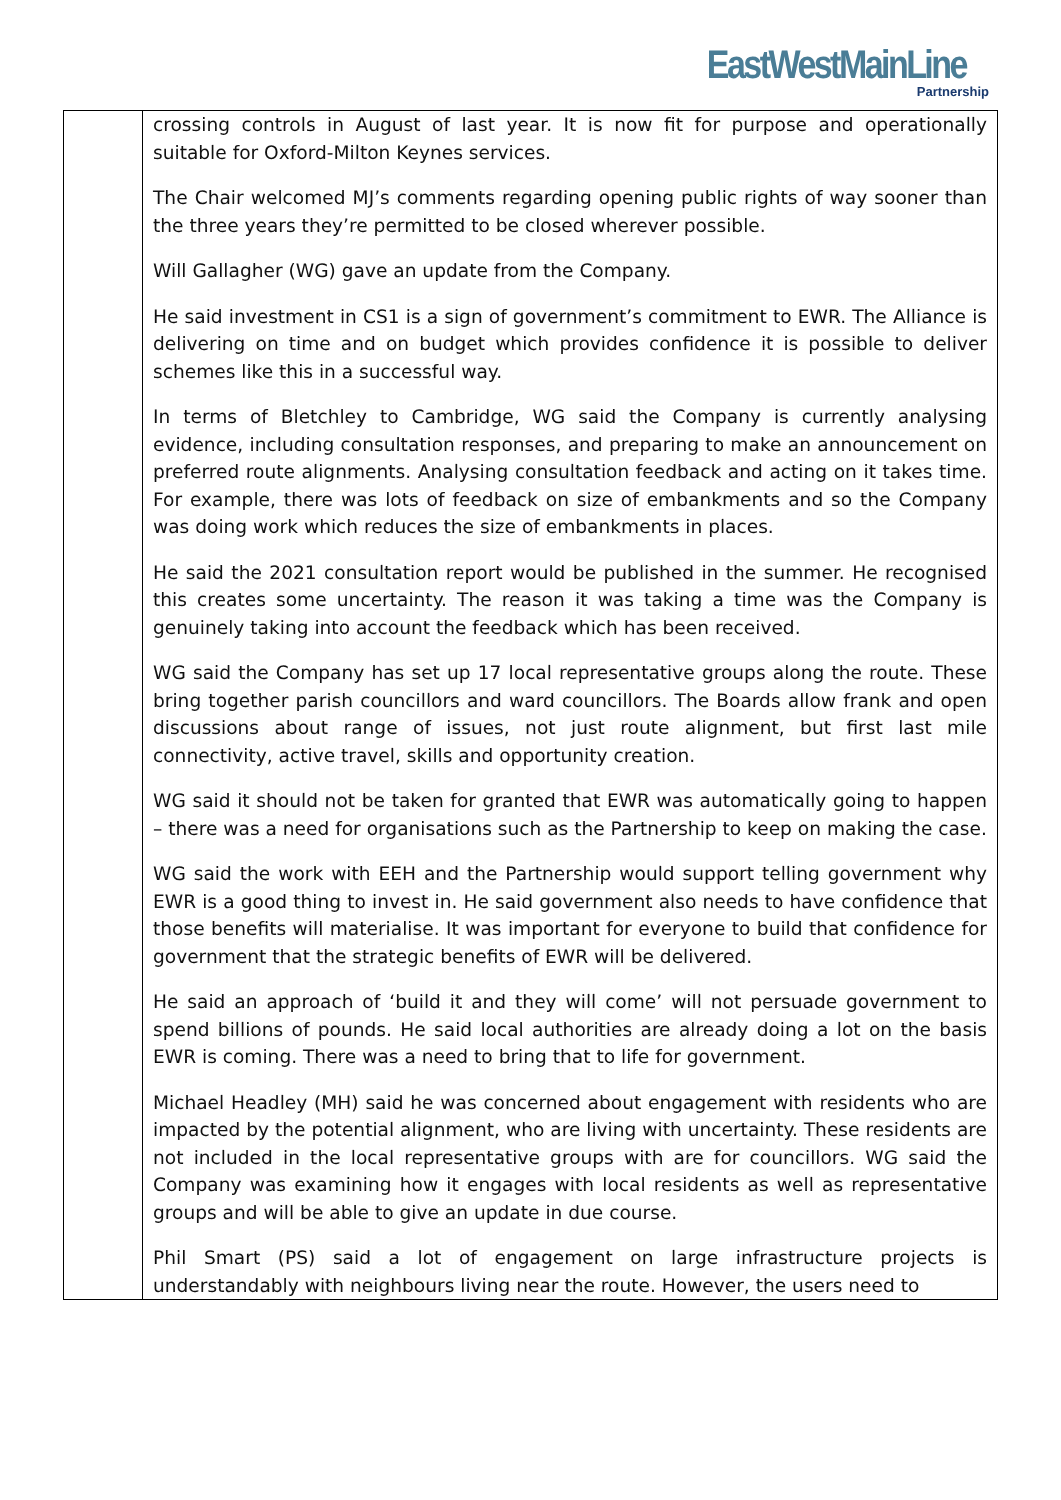EastWestMainLine
Partnership
| | crossing controls in August of last year. It is now fit for purpose and operationally suitable for Oxford-Milton Keynes services. The Chair welcomed MJ’s comments regarding opening public rights of way sooner than the three years they’re permitted to be closed wherever possible. Will Gallagher (WG) gave an update from the Company. He said investment in CS1 is a sign of government’s commitment to EWR. The Alliance is delivering on time and on budget which provides confidence it is possible to deliver schemes like this in a successful way. In terms of Bletchley to Cambridge, WG said the Company is currently analysing evidence, including consultation responses, and preparing to make an announcement on preferred route alignments. Analysing consultation feedback and acting on it takes time. For example, there was lots of feedback on size of embankments and so the Company was doing work which reduces the size of embankments in places. He said the 2021 consultation report would be published in the summer. He recognised this creates some uncertainty. The reason it was taking a time was the Company is genuinely taking into account the feedback which has been received. WG said the Company has set up 17 local representative groups along the route. These bring together parish councillors and ward councillors. The Boards allow frank and open discussions about range of issues, not just route alignment, but first last mile connectivity, active travel, skills and opportunity creation. WG said it should not be taken for granted that EWR was automatically going to happen – there was a need for organisations such as the Partnership to keep on making the case. WG said the work with EEH and the Partnership would support telling government why EWR is a good thing to invest in. He said government also needs to have confidence that those benefits will materialise. It was important for everyone to build that confidence for government that the strategic benefits of EWR will be delivered. He said an approach of ‘build it and they will come’ will not persuade government to spend billions of pounds. He said local authorities are already doing a lot on the basis EWR is coming. There was a need to bring that to life for government. Michael Headley (MH) said he was concerned about engagement with residents who are impacted by the potential alignment, who are living with uncertainty. These residents are not included in the local representative groups with are for councillors. WG said the Company was examining how it engages with local residents as well as representative groups and will be able to give an update in due course. Phil Smart (PS) said a lot of engagement on large infrastructure projects is understandably with neighbours living near the route. However, the users need to |